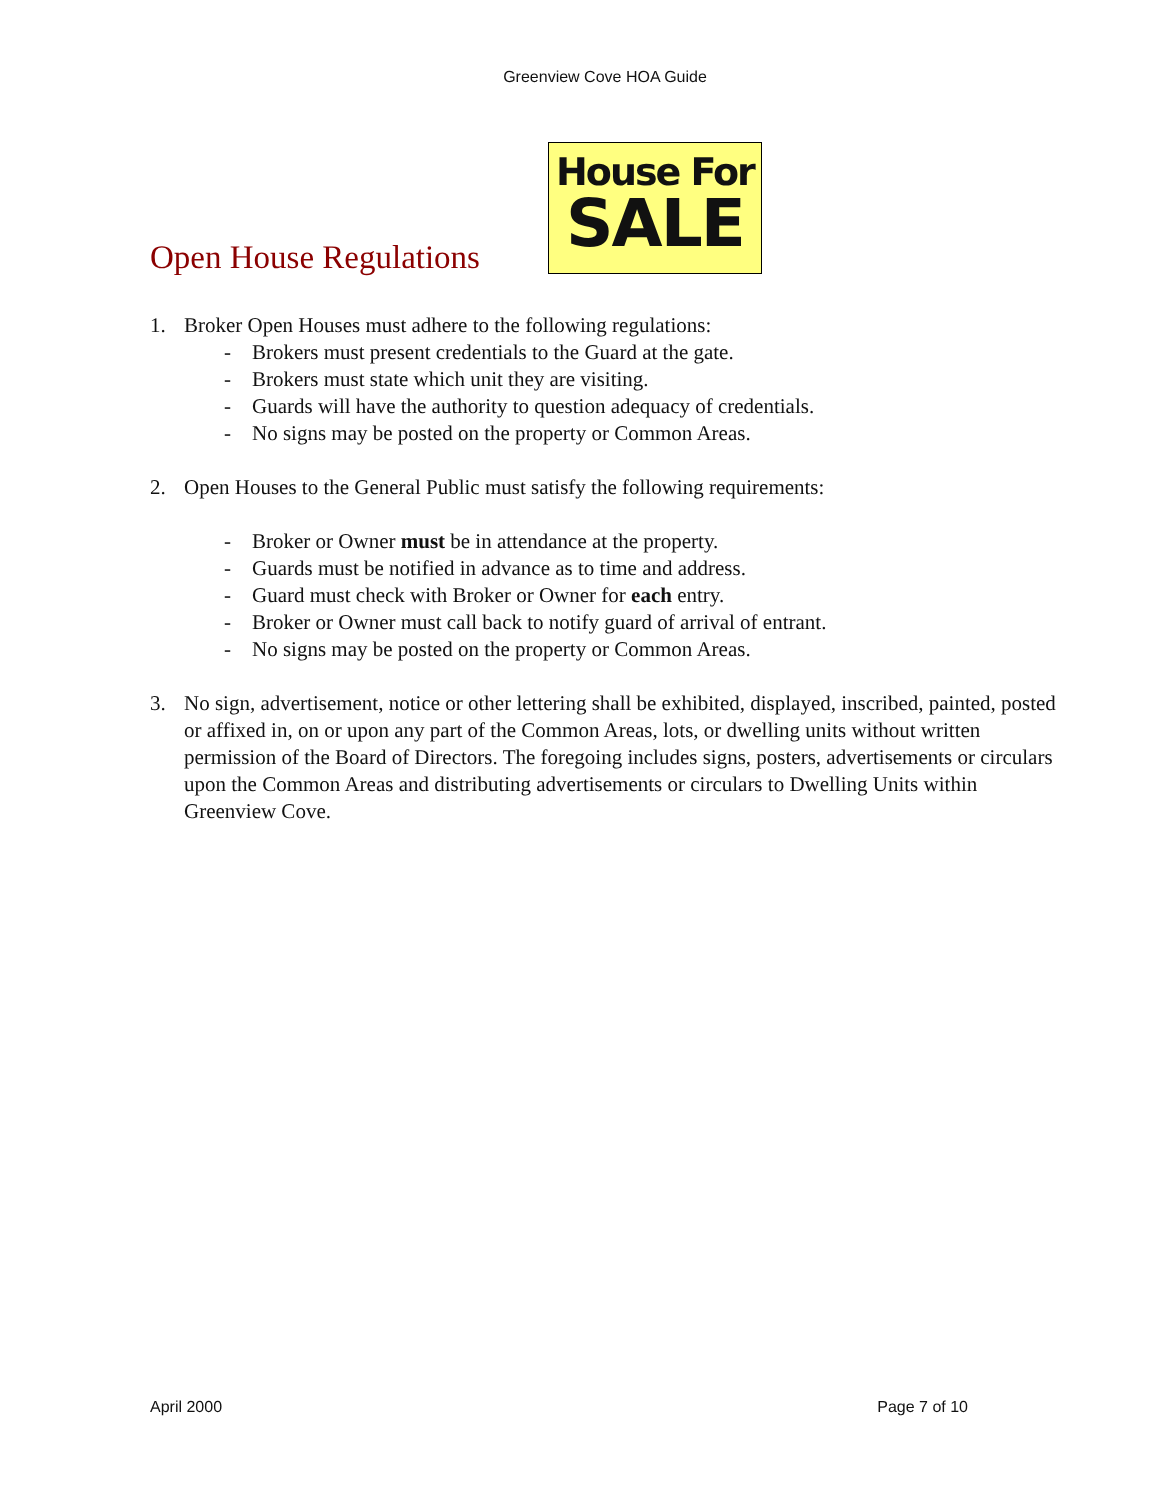Greenview Cove HOA Guide
Open House Regulations
House For
SALE
1. Broker Open Houses must adhere to the following regulations:
- Brokers must present credentials to the Guard at the gate.
- Brokers must state which unit they are visiting.
- Guards will have the authority to question adequacy of credentials.
- No signs may be posted on the property or Common Areas.
2. Open Houses to the General Public must satisfy the following requirements:
- Broker or Owner must be in attendance at the property.
- Guards must be notified in advance as to time and address.
- Guard must check with Broker or Owner for each entry.
- Broker or Owner must call back to notify guard of arrival of entrant.
- No signs may be posted on the property or Common Areas.
3. No sign, advertisement, notice or other lettering shall be exhibited, displayed, inscribed, painted, posted or affixed in, on or upon any part of the Common Areas, lots, or dwelling units without written permission of the Board of Directors. The foregoing includes signs, posters, advertisements or circulars upon the Common Areas and distributing advertisements or circulars to Dwelling Units within Greenview Cove.
April 2000 Page 7 of 10